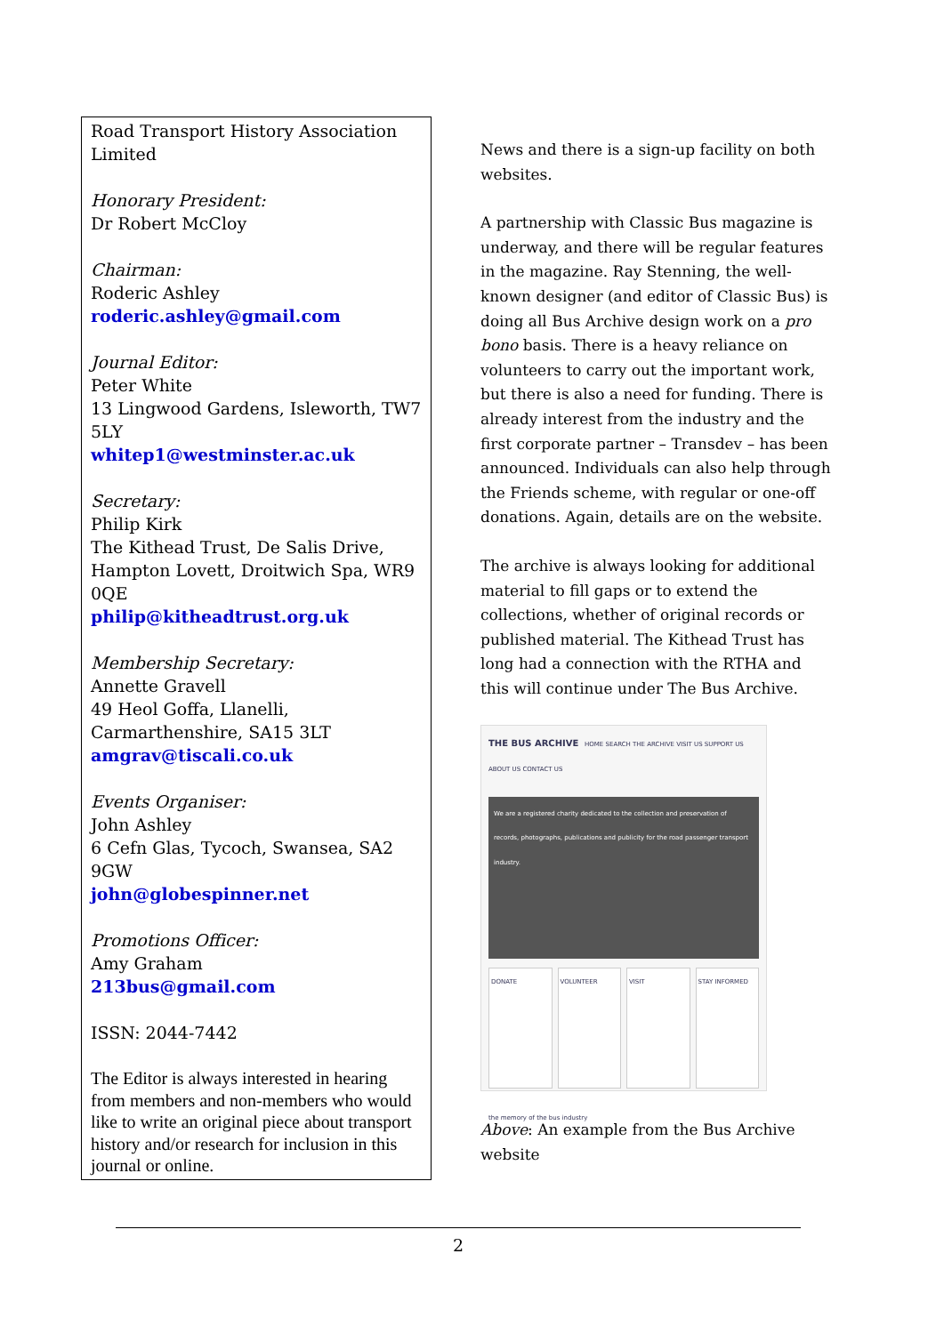Road Transport History Association Limited
Honorary President:
Dr Robert McCloy
Chairman:
Roderic Ashley
roderic.ashley@gmail.com
Journal Editor:
Peter White
13 Lingwood Gardens, Isleworth, TW7 5LY
whitep1@westminster.ac.uk
Secretary:
Philip Kirk
The Kithead Trust, De Salis Drive, Hampton Lovett, Droitwich Spa, WR9 0QE
philip@kitheadtrust.org.uk
Membership Secretary:
Annette Gravell
49 Heol Goffa, Llanelli, Carmarthenshire, SA15 3LT
amgrav@tiscali.co.uk
Events Organiser:
John Ashley
6 Cefn Glas, Tycoch, Swansea, SA2 9GW
john@globespinner.net
Promotions Officer:
Amy Graham
213bus@gmail.com
ISSN: 2044-7442
The Editor is always interested in hearing from members and non-members who would like to write an original piece about transport history and/or research for inclusion in this journal or online.
News and there is a sign-up facility on both websites.
A partnership with Classic Bus magazine is underway, and there will be regular features in the magazine. Ray Stenning, the well-known designer (and editor of Classic Bus) is doing all Bus Archive design work on a pro bono basis. There is a heavy reliance on volunteers to carry out the important work, but there is also a need for funding. There is already interest from the industry and the first corporate partner – Transdev – has been announced. Individuals can also help through the Friends scheme, with regular or one-off donations. Again, details are on the website.
The archive is always looking for additional material to fill gaps or to extend the collections, whether of original records or published material. The Kithead Trust has long had a connection with the RTHA and this will continue under The Bus Archive.
THE BUS ARCHIVE HOME SEARCH THE ARCHIVE VISIT US SUPPORT US ABOUT US CONTACT US
We are a registered charity dedicated to the collection and preservation of records, photographs, publications and publicity for the road passenger transport industry.
DONATE VOLUNTEER VISIT STAY INFORMED
the memory of the bus industry
Above: An example from the Bus Archive website
2